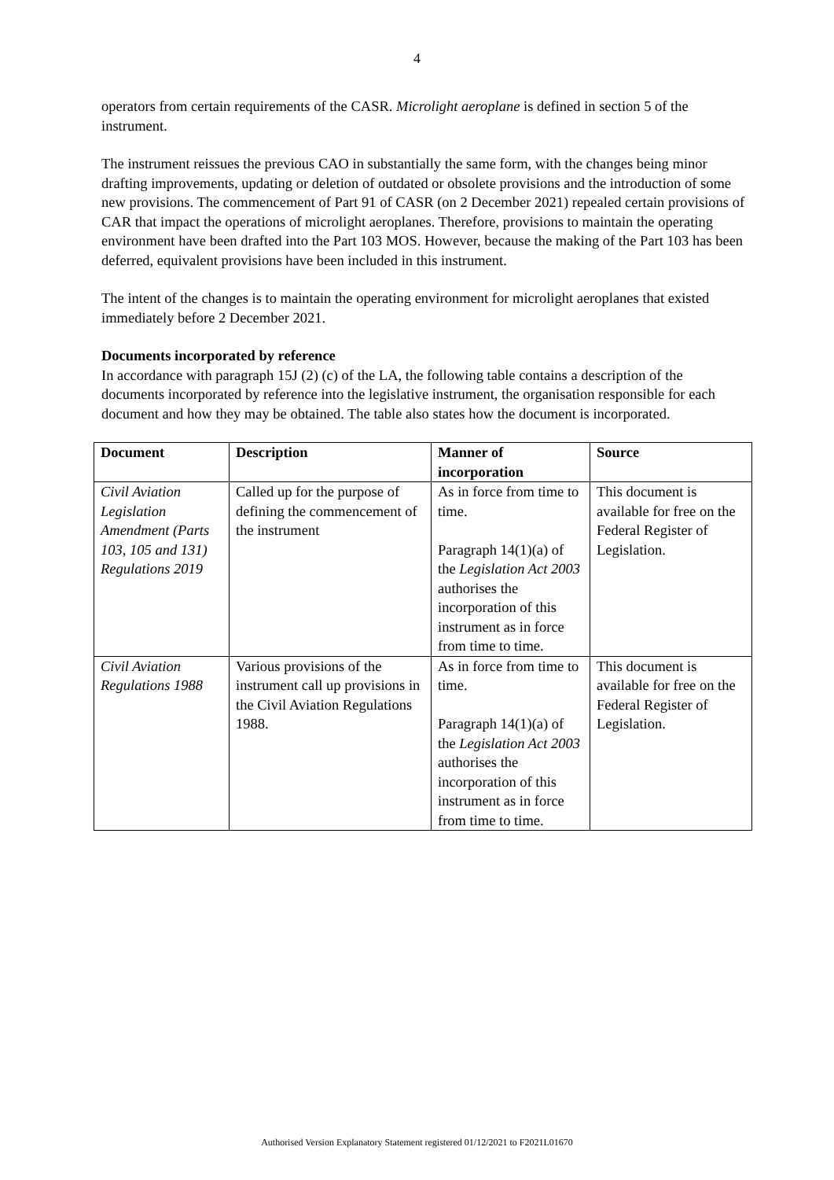4
operators from certain requirements of the CASR. Microlight aeroplane is defined in section 5 of the instrument.
The instrument reissues the previous CAO in substantially the same form, with the changes being minor drafting improvements, updating or deletion of outdated or obsolete provisions and the introduction of some new provisions. The commencement of Part 91 of CASR (on 2 December 2021) repealed certain provisions of CAR that impact the operations of microlight aeroplanes. Therefore, provisions to maintain the operating environment have been drafted into the Part 103 MOS. However, because the making of the Part 103 has been deferred, equivalent provisions have been included in this instrument.
The intent of the changes is to maintain the operating environment for microlight aeroplanes that existed immediately before 2 December 2021.
Documents incorporated by reference
In accordance with paragraph 15J (2) (c) of the LA, the following table contains a description of the documents incorporated by reference into the legislative instrument, the organisation responsible for each document and how they may be obtained. The table also states how the document is incorporated.
| Document | Description | Manner of incorporation | Source |
| --- | --- | --- | --- |
| Civil Aviation Legislation Amendment (Parts 103, 105 and 131) Regulations 2019 | Called up for the purpose of defining the commencement of the instrument | As in force from time to time. Paragraph 14(1)(a) of the Legislation Act 2003 authorises the incorporation of this instrument as in force from time to time. | This document is available for free on the Federal Register of Legislation. |
| Civil Aviation Regulations 1988 | Various provisions of the instrument call up provisions in the Civil Aviation Regulations 1988. | As in force from time to time. Paragraph 14(1)(a) of the Legislation Act 2003 authorises the incorporation of this instrument as in force from time to time. | This document is available for free on the Federal Register of Legislation. |
Authorised Version Explanatory Statement registered 01/12/2021 to F2021L01670